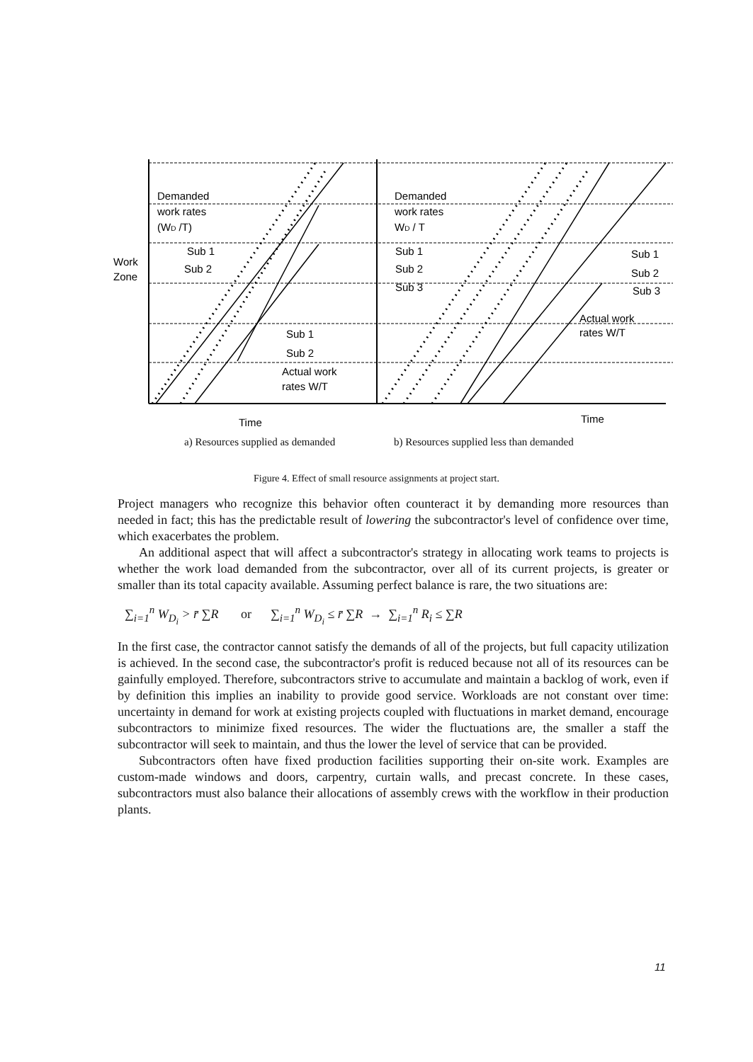Demanded
work rates
(WD /T)
Work
Zone
Sub 1
Sub 2
Sub 1
Sub 2
Actual work
rates W/T
Time
Demanded
work rates
WD / T
Sub 1
Sub 2
Sub 3
Sub 1
Sub 2
Sub 3
Actual work
rates W/T
Time
a) Resources supplied as demanded b) Resources supplied less than demanded
Figure 4. Effect of small resource assignments at project start.
Project managers who recognize this behavior often counteract it by demanding more resources than needed in fact; this has the predictable result of lowering the subcontractor's level of confidence over time, which exacerbates the problem.
An additional aspect that will affect a subcontractor's strategy in allocating work teams to projects is whether the work load demanded from the subcontractor, over all of its current projects, is greater or smaller than its total capacity available. Assuming perfect balance is rare, the two situations are:
∑<sub>i=1</sub><sup>n</sup> W<sub>D<sub>i</sub></sub> > r̄ ∑R or ∑<sub>i=1</sub><sup>n</sup> W<sub>D<sub>i</sub></sub> ≤ r̄ ∑R → ∑<sub>i=1</sub><sup>n</sup> R<sub>i</sub> ≤ ∑R
In the first case, the contractor cannot satisfy the demands of all of the projects, but full capacity utilization is achieved. In the second case, the subcontractor's profit is reduced because not all of its resources can be gainfully employed. Therefore, subcontractors strive to accumulate and maintain a backlog of work, even if by definition this implies an inability to provide good service. Workloads are not constant over time: uncertainty in demand for work at existing projects coupled with fluctuations in market demand, encourage subcontractors to minimize fixed resources. The wider the fluctuations are, the smaller a staff the subcontractor will seek to maintain, and thus the lower the level of service that can be provided.
Subcontractors often have fixed production facilities supporting their on-site work. Examples are custom-made windows and doors, carpentry, curtain walls, and precast concrete. In these cases, subcontractors must also balance their allocations of assembly crews with the workflow in their production plants.
11